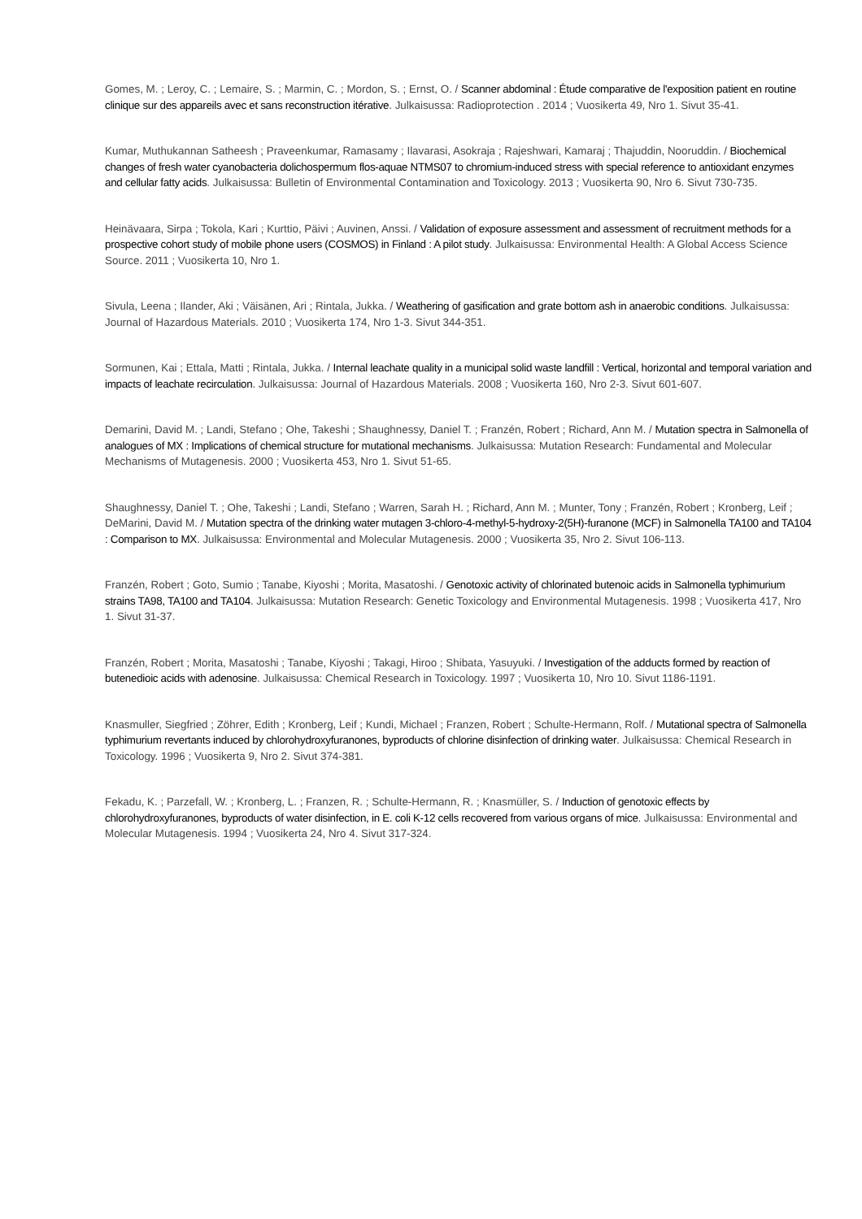Gomes, M. ; Leroy, C. ; Lemaire, S. ; Marmin, C. ; Mordon, S. ; Ernst, O. / Scanner abdominal : Étude comparative de l'exposition patient en routine clinique sur des appareils avec et sans reconstruction itérative. Julkaisussa: Radioprotection . 2014 ; Vuosikerta 49, Nro 1. Sivut 35-41.
Kumar, Muthukannan Satheesh ; Praveenkumar, Ramasamy ; Ilavarasi, Asokraja ; Rajeshwari, Kamaraj ; Thajuddin, Nooruddin. / Biochemical changes of fresh water cyanobacteria dolichospermum flos-aquae NTMS07 to chromium-induced stress with special reference to antioxidant enzymes and cellular fatty acids. Julkaisussa: Bulletin of Environmental Contamination and Toxicology. 2013 ; Vuosikerta 90, Nro 6. Sivut 730-735.
Heinävaara, Sirpa ; Tokola, Kari ; Kurttio, Päivi ; Auvinen, Anssi. / Validation of exposure assessment and assessment of recruitment methods for a prospective cohort study of mobile phone users (COSMOS) in Finland : A pilot study. Julkaisussa: Environmental Health: A Global Access Science Source. 2011 ; Vuosikerta 10, Nro 1.
Sivula, Leena ; Ilander, Aki ; Väisänen, Ari ; Rintala, Jukka. / Weathering of gasification and grate bottom ash in anaerobic conditions. Julkaisussa: Journal of Hazardous Materials. 2010 ; Vuosikerta 174, Nro 1-3. Sivut 344-351.
Sormunen, Kai ; Ettala, Matti ; Rintala, Jukka. / Internal leachate quality in a municipal solid waste landfill : Vertical, horizontal and temporal variation and impacts of leachate recirculation. Julkaisussa: Journal of Hazardous Materials. 2008 ; Vuosikerta 160, Nro 2-3. Sivut 601-607.
Demarini, David M. ; Landi, Stefano ; Ohe, Takeshi ; Shaughnessy, Daniel T. ; Franzén, Robert ; Richard, Ann M. / Mutation spectra in Salmonella of analogues of MX : Implications of chemical structure for mutational mechanisms. Julkaisussa: Mutation Research: Fundamental and Molecular Mechanisms of Mutagenesis. 2000 ; Vuosikerta 453, Nro 1. Sivut 51-65.
Shaughnessy, Daniel T. ; Ohe, Takeshi ; Landi, Stefano ; Warren, Sarah H. ; Richard, Ann M. ; Munter, Tony ; Franzén, Robert ; Kronberg, Leif ; DeMarini, David M. / Mutation spectra of the drinking water mutagen 3-chloro-4-methyl-5-hydroxy-2(5H)-furanone (MCF) in Salmonella TA100 and TA104 : Comparison to MX. Julkaisussa: Environmental and Molecular Mutagenesis. 2000 ; Vuosikerta 35, Nro 2. Sivut 106-113.
Franzén, Robert ; Goto, Sumio ; Tanabe, Kiyoshi ; Morita, Masatoshi. / Genotoxic activity of chlorinated butenoic acids in Salmonella typhimurium strains TA98, TA100 and TA104. Julkaisussa: Mutation Research: Genetic Toxicology and Environmental Mutagenesis. 1998 ; Vuosikerta 417, Nro 1. Sivut 31-37.
Franzén, Robert ; Morita, Masatoshi ; Tanabe, Kiyoshi ; Takagi, Hiroo ; Shibata, Yasuyuki. / Investigation of the adducts formed by reaction of butenedioic acids with adenosine. Julkaisussa: Chemical Research in Toxicology. 1997 ; Vuosikerta 10, Nro 10. Sivut 1186-1191.
Knasmuller, Siegfried ; Zöhrer, Edith ; Kronberg, Leif ; Kundi, Michael ; Franzen, Robert ; Schulte-Hermann, Rolf. / Mutational spectra of Salmonella typhimurium revertants induced by chlorohydroxyfuranones, byproducts of chlorine disinfection of drinking water. Julkaisussa: Chemical Research in Toxicology. 1996 ; Vuosikerta 9, Nro 2. Sivut 374-381.
Fekadu, K. ; Parzefall, W. ; Kronberg, L. ; Franzen, R. ; Schulte-Hermann, R. ; Knasmüller, S. / Induction of genotoxic effects by chlorohydroxyfuranones, byproducts of water disinfection, in E. coli K-12 cells recovered from various organs of mice. Julkaisussa: Environmental and Molecular Mutagenesis. 1994 ; Vuosikerta 24, Nro 4. Sivut 317-324.